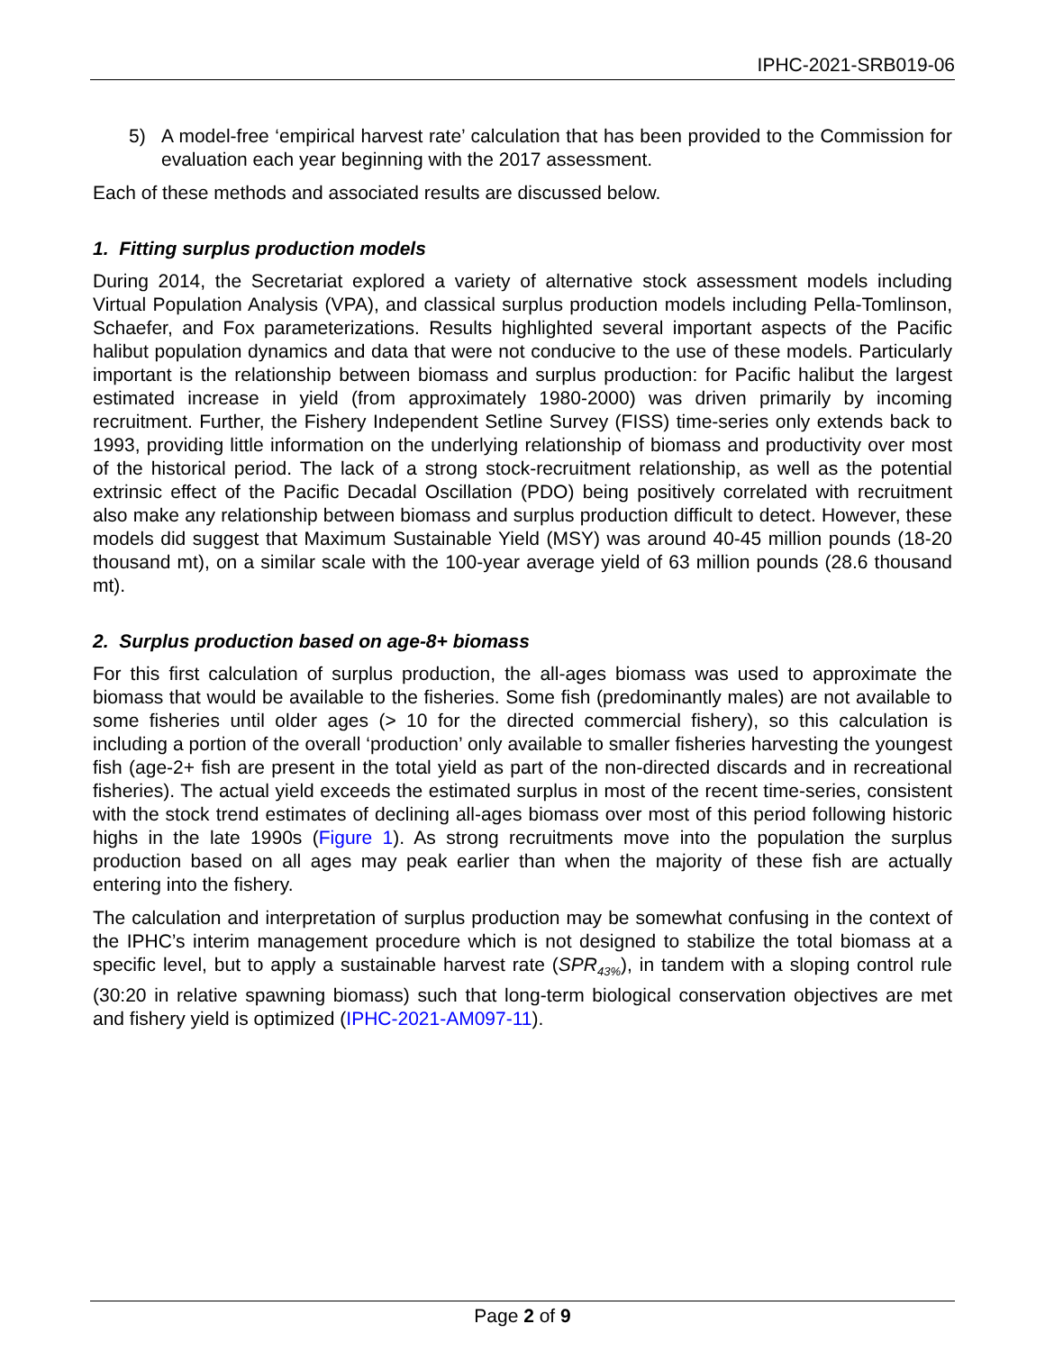IPHC-2021-SRB019-06
5) A model-free ‘empirical harvest rate’ calculation that has been provided to the Commission for evaluation each year beginning with the 2017 assessment.
Each of these methods and associated results are discussed below.
1. Fitting surplus production models
During 2014, the Secretariat explored a variety of alternative stock assessment models including Virtual Population Analysis (VPA), and classical surplus production models including Pella-Tomlinson, Schaefer, and Fox parameterizations. Results highlighted several important aspects of the Pacific halibut population dynamics and data that were not conducive to the use of these models. Particularly important is the relationship between biomass and surplus production: for Pacific halibut the largest estimated increase in yield (from approximately 1980-2000) was driven primarily by incoming recruitment. Further, the Fishery Independent Setline Survey (FISS) time-series only extends back to 1993, providing little information on the underlying relationship of biomass and productivity over most of the historical period. The lack of a strong stock-recruitment relationship, as well as the potential extrinsic effect of the Pacific Decadal Oscillation (PDO) being positively correlated with recruitment also make any relationship between biomass and surplus production difficult to detect. However, these models did suggest that Maximum Sustainable Yield (MSY) was around 40-45 million pounds (18-20 thousand mt), on a similar scale with the 100-year average yield of 63 million pounds (28.6 thousand mt).
2. Surplus production based on age-8+ biomass
For this first calculation of surplus production, the all-ages biomass was used to approximate the biomass that would be available to the fisheries. Some fish (predominantly males) are not available to some fisheries until older ages (> 10 for the directed commercial fishery), so this calculation is including a portion of the overall ‘production’ only available to smaller fisheries harvesting the youngest fish (age-2+ fish are present in the total yield as part of the non-directed discards and in recreational fisheries). The actual yield exceeds the estimated surplus in most of the recent time-series, consistent with the stock trend estimates of declining all-ages biomass over most of this period following historic highs in the late 1990s (Figure 1). As strong recruitments move into the population the surplus production based on all ages may peak earlier than when the majority of these fish are actually entering into the fishery.
The calculation and interpretation of surplus production may be somewhat confusing in the context of the IPHC’s interim management procedure which is not designed to stabilize the total biomass at a specific level, but to apply a sustainable harvest rate (SPR<sub>43%</sub>), in tandem with a sloping control rule (30:20 in relative spawning biomass) such that long-term biological conservation objectives are met and fishery yield is optimized (IPHC-2021-AM097-11).
Page 2 of 9